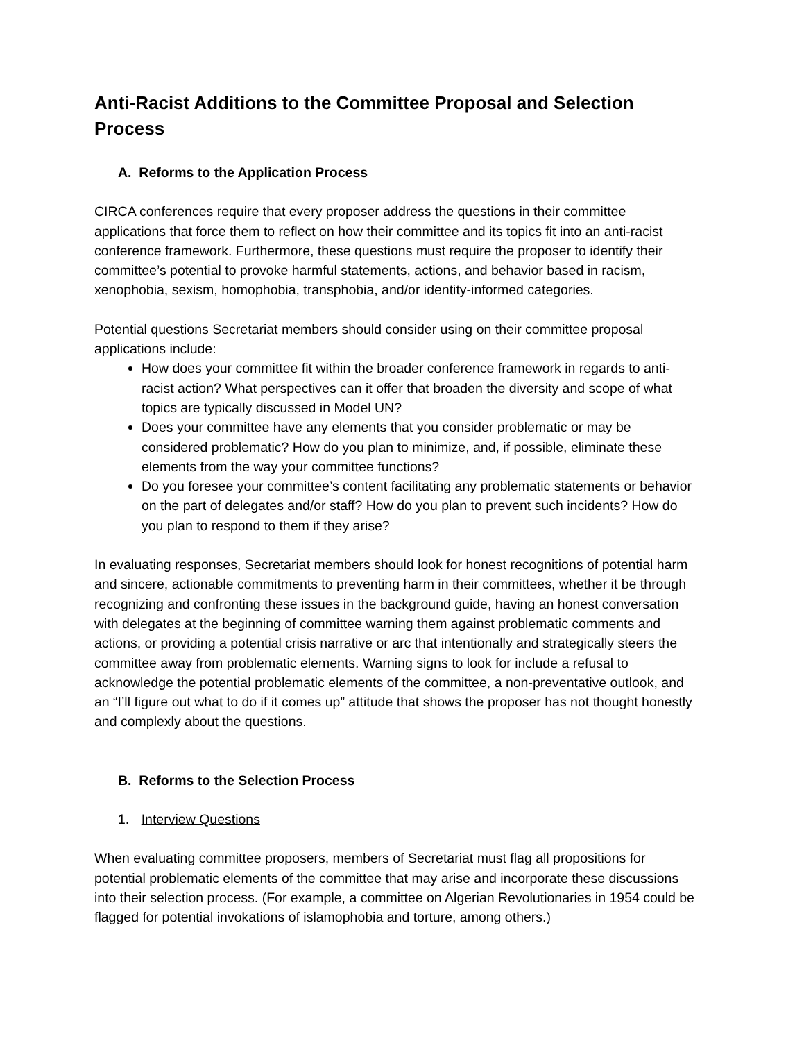Anti-Racist Additions to the Committee Proposal and Selection Process
A. Reforms to the Application Process
CIRCA conferences require that every proposer address the questions in their committee applications that force them to reflect on how their committee and its topics fit into an anti-racist conference framework. Furthermore, these questions must require the proposer to identify their committee’s potential to provoke harmful statements, actions, and behavior based in racism, xenophobia, sexism, homophobia, transphobia, and/or identity-informed categories.
Potential questions Secretariat members should consider using on their committee proposal applications include:
How does your committee fit within the broader conference framework in regards to anti-racist action? What perspectives can it offer that broaden the diversity and scope of what topics are typically discussed in Model UN?
Does your committee have any elements that you consider problematic or may be considered problematic? How do you plan to minimize, and, if possible, eliminate these elements from the way your committee functions?
Do you foresee your committee’s content facilitating any problematic statements or behavior on the part of delegates and/or staff? How do you plan to prevent such incidents? How do you plan to respond to them if they arise?
In evaluating responses, Secretariat members should look for honest recognitions of potential harm and sincere, actionable commitments to preventing harm in their committees, whether it be through recognizing and confronting these issues in the background guide, having an honest conversation with delegates at the beginning of committee warning them against problematic comments and actions, or providing a potential crisis narrative or arc that intentionally and strategically steers the committee away from problematic elements. Warning signs to look for include a refusal to acknowledge the potential problematic elements of the committee, a non-preventative outlook, and an “I’ll figure out what to do if it comes up” attitude that shows the proposer has not thought honestly and complexly about the questions.
B. Reforms to the Selection Process
1. Interview Questions
When evaluating committee proposers, members of Secretariat must flag all propositions for potential problematic elements of the committee that may arise and incorporate these discussions into their selection process. (For example, a committee on Algerian Revolutionaries in 1954 could be flagged for potential invokations of islamophobia and torture, among others.)